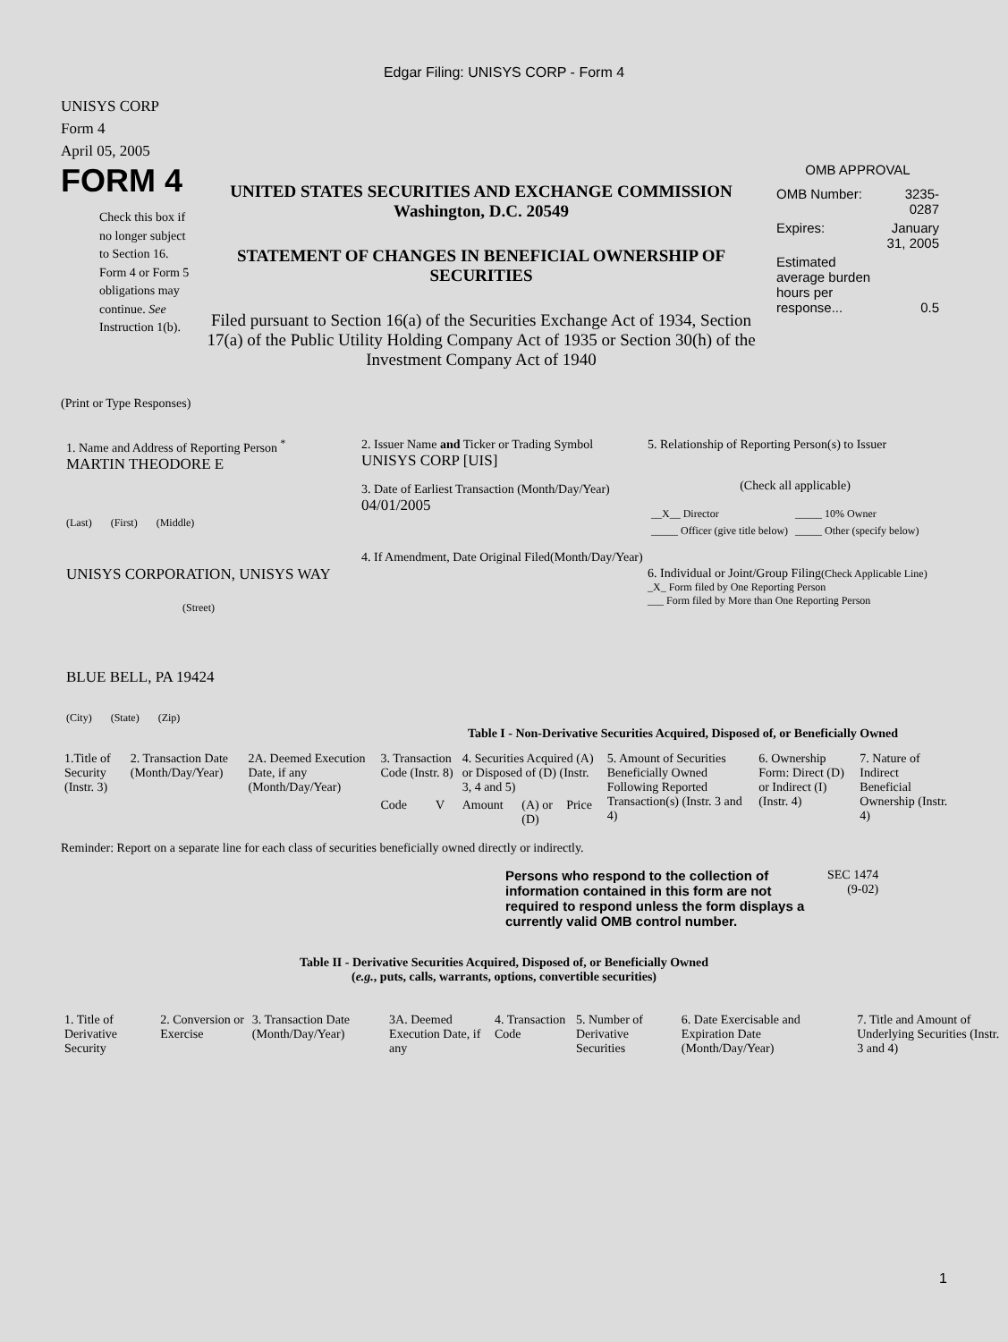Edgar Filing: UNISYS CORP - Form 4
UNISYS CORP
Form 4
April 05, 2005
FORM 4
Check this box if no longer subject to Section 16. Form 4 or Form 5 obligations may continue. See Instruction 1(b).
UNITED STATES SECURITIES AND EXCHANGE COMMISSION
Washington, D.C. 20549
STATEMENT OF CHANGES IN BENEFICIAL OWNERSHIP OF SECURITIES
Filed pursuant to Section 16(a) of the Securities Exchange Act of 1934, Section 17(a) of the Public Utility Holding Company Act of 1935 or Section 30(h) of the Investment Company Act of 1940
OMB APPROVAL
| OMB Number: | 3235-0287 |
| Expires: | January 31, 2005 |
| Estimated average burden hours per response... | 0.5 |
(Print or Type Responses)
1. Name and Address of Reporting Person <sup>*</sup>
MARTIN THEODORE E
(Last) (First) (Middle)
UNISYS CORPORATION, UNISYS WAY
(Street)
BLUE BELL, PA 19424
(City) (State) (Zip)
2. Issuer Name and Ticker or Trading Symbol
UNISYS CORP [UIS]
3. Date of Earliest Transaction (Month/Day/Year)
04/01/2005
4. If Amendment, Date Original Filed(Month/Day/Year)
5. Relationship of Reporting Person(s) to Issuer
(Check all applicable)
| __X__ Director | _____ 10% Owner |
| _____ Officer (give title below) | _____ Other (specify below) |
6. Individual or Joint/Group Filing(Check Applicable Line)
_X_ Form filed by One Reporting Person
___ Form filed by More than One Reporting Person
Table I - Non-Derivative Securities Acquired, Disposed of, or Beneficially Owned
| 1.Title of Security (Instr. 3) | 2. Transaction Date (Month/Day/Year) | 2A. Deemed Execution Date, if any (Month/Day/Year) | 3. Transaction Code (Instr. 8) | | 4. Securities Acquired (A) or Disposed of (D) (Instr. 3, 4 and 5) | | | 5. Amount of Securities Beneficially Owned Following Reported Transaction(s) (Instr. 3 and 4) | 6. Ownership Form: Direct (D) or Indirect (I) (Instr. 4) | 7. Nature of Indirect Beneficial Ownership (Instr. 4) |
| | | | Code | V | Amount | (A) or (D) | Price | | | |
Reminder: Report on a separate line for each class of securities beneficially owned directly or indirectly.
Persons who respond to the collection of information contained in this form are not required to respond unless the form displays a currently valid OMB control number.
SEC 1474
(9-02)
Table II - Derivative Securities Acquired, Disposed of, or Beneficially Owned
(e.g., puts, calls, warrants, options, convertible securities)
| 1. Title of Derivative Security | 2. Conversion or Exercise | 3. Transaction Date (Month/Day/Year) | 3A. Deemed Execution Date, if any | 4. Transaction Code | 5. Number of Derivative Securities | 6. Date Exercisable and Expiration Date (Month/Day/Year) | 7. Title and Amount of Underlying Securities (Instr. 3 and 4) |
1